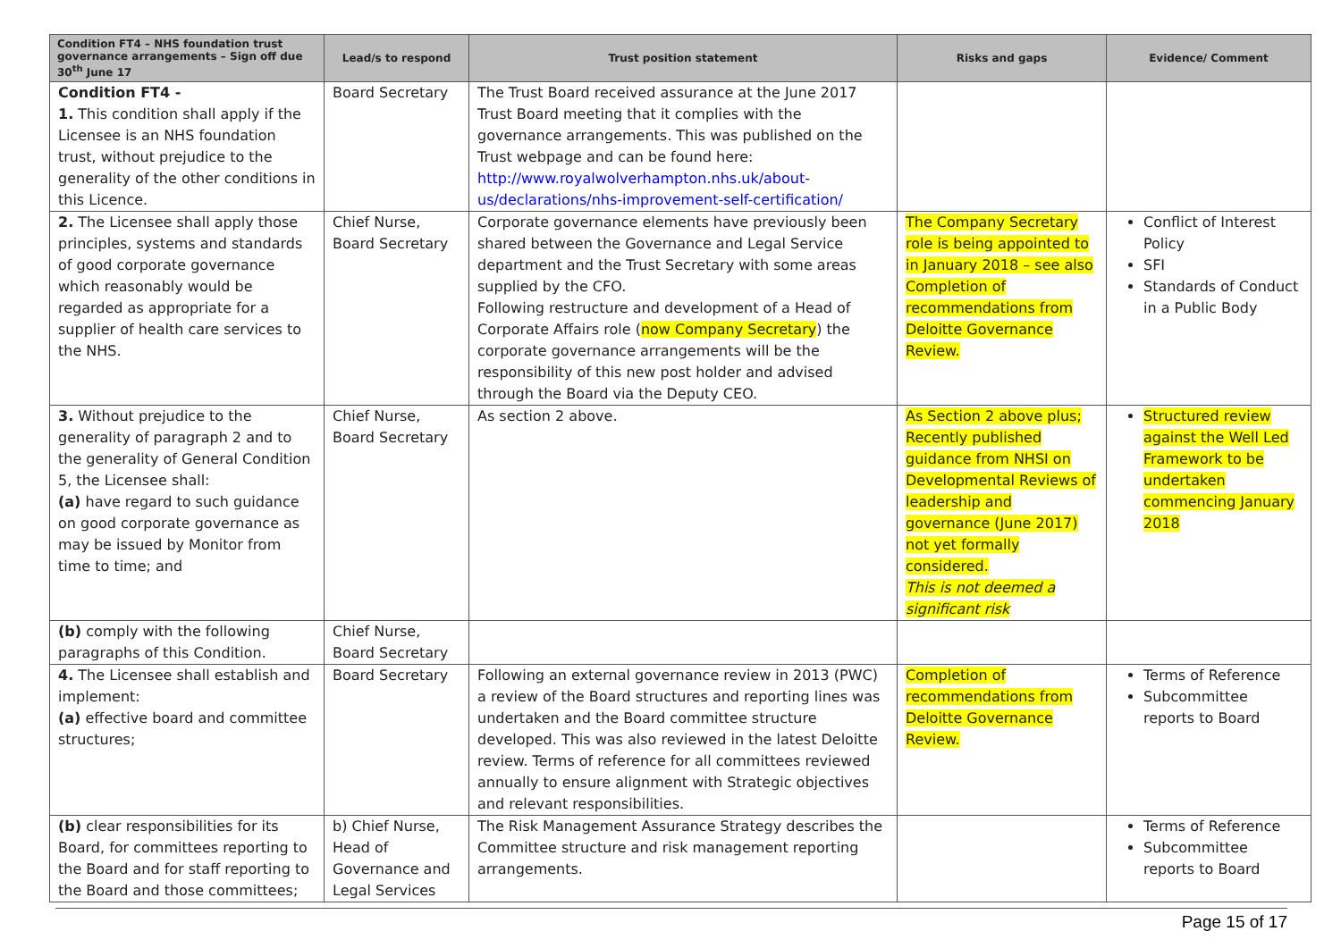| Condition FT4 – NHS foundation trust governance arrangements – Sign off due 30<sup>th</sup> June 17 | Lead/s to respond | Trust position statement | Risks and gaps | Evidence/ Comment |
| --- | --- | --- | --- | --- |
| Condition FT4 - 1. This condition shall apply if the Licensee is an NHS foundation trust, without prejudice to the generality of the other conditions in this Licence. | Board Secretary | The Trust Board received assurance at the June 2017 Trust Board meeting that it complies with the governance arrangements. This was published on the Trust webpage and can be found here: http://www.royalwolverhampton.nhs.uk/about-us/declarations/nhs-improvement-self-certification/ | | |
| 2. The Licensee shall apply those principles, systems and standards of good corporate governance which reasonably would be regarded as appropriate for a supplier of health care services to the NHS. | Chief Nurse, Board Secretary | Corporate governance elements have previously been shared between the Governance and Legal Service department and the Trust Secretary with some areas supplied by the CFO. Following restructure and development of a Head of Corporate Affairs role ( now Company Secretary ) the corporate governance arrangements will be the responsibility of this new post holder and advised through the Board via the Deputy CEO. | The Company Secretary role is being appointed to in January 2018 – see also Completion of recommendations from Deloitte Governance Review. | Conflict of Interest Policy SFI Standards of Conduct in a Public Body |
| 3. Without prejudice to the generality of paragraph 2 and to the generality of General Condition 5, the Licensee shall: (a) have regard to such guidance on good corporate governance as may be issued by Monitor from time to time; and | Chief Nurse, Board Secretary | As section 2 above. | As Section 2 above plus; Recently published guidance from NHSI on Developmental Reviews of leadership and governance (June 2017) not yet formally considered. This is not deemed a significant risk | Structured review against the Well Led Framework to be undertaken commencing January 2018 |
| (b) comply with the following paragraphs of this Condition. | Chief Nurse, Board Secretary | | | |
| 4. The Licensee shall establish and implement: (a) effective board and committee structures; | Board Secretary | Following an external governance review in 2013 (PWC) a review of the Board structures and reporting lines was undertaken and the Board committee structure developed. This was also reviewed in the latest Deloitte review. Terms of reference for all committees reviewed annually to ensure alignment with Strategic objectives and relevant responsibilities. | Completion of recommendations from Deloitte Governance Review. | Terms of Reference Subcommittee reports to Board |
| (b) clear responsibilities for its Board, for committees reporting to the Board and for staff reporting to the Board and those committees; | b) Chief Nurse, Head of Governance and Legal Services | The Risk Management Assurance Strategy describes the Committee structure and risk management reporting arrangements. | | Terms of Reference Subcommittee reports to Board |
Page 15 of 17